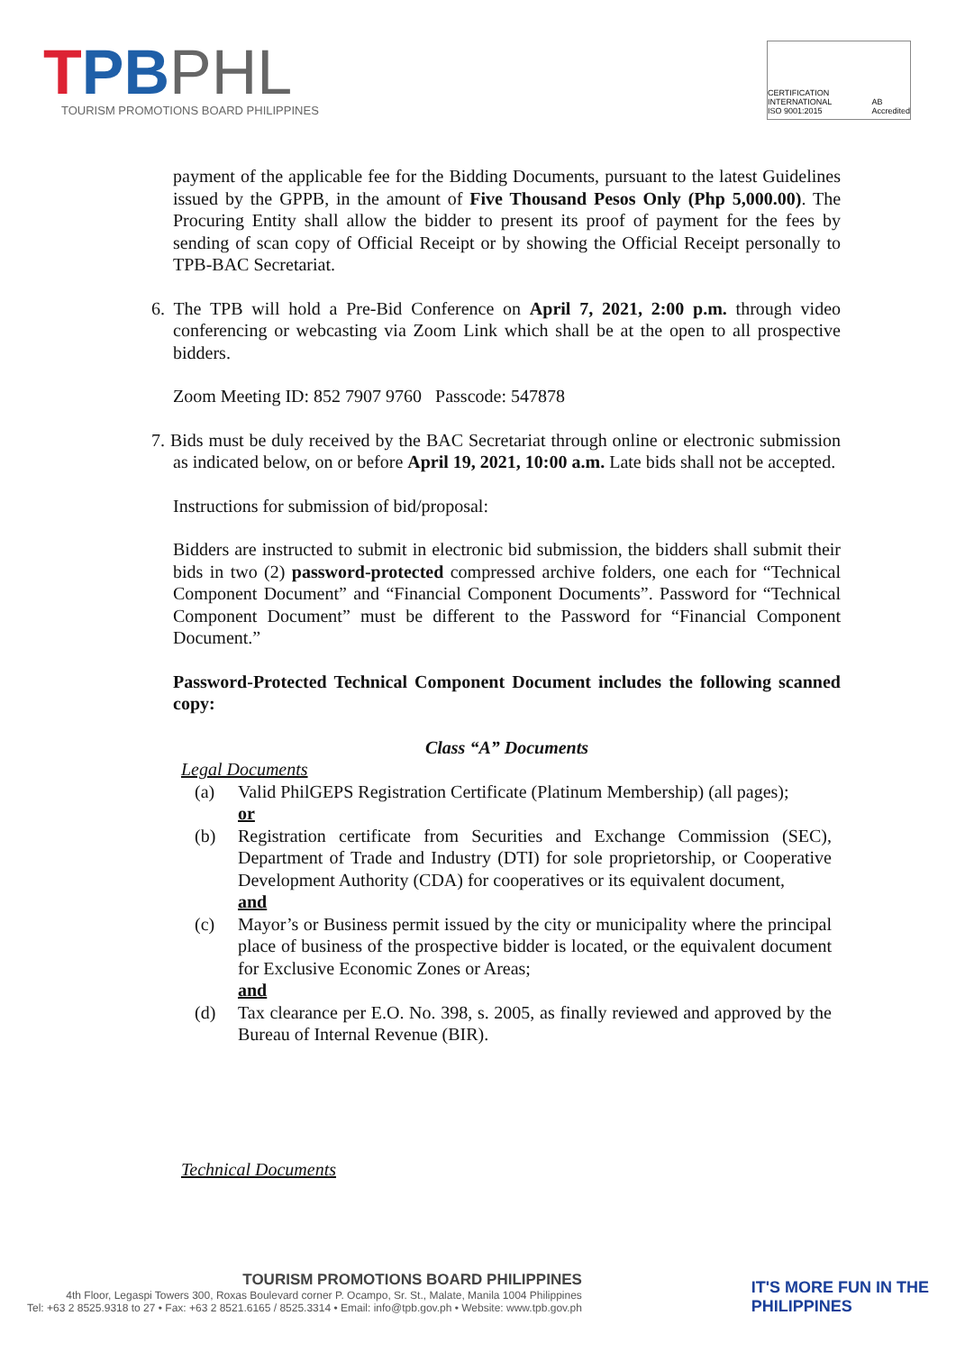TPBPHL
TOURISM PROMOTIONS BOARD PHILIPPINES
CERTIFICATION INTERNATIONAL
ISO 9001:2015 AB
Accredited
payment of the applicable fee for the Bidding Documents, pursuant to the latest Guidelines issued by the GPPB, in the amount of Five Thousand Pesos Only (Php 5,000.00). The Procuring Entity shall allow the bidder to present its proof of payment for the fees by sending of scan copy of Official Receipt or by showing the Official Receipt personally to TPB-BAC Secretariat.
6. The TPB will hold a Pre-Bid Conference on April 7, 2021, 2:00 p.m. through video conferencing or webcasting via Zoom Link which shall be at the open to all prospective bidders.
Zoom Meeting ID: 852 7907 9760 Passcode: 547878
7. Bids must be duly received by the BAC Secretariat through online or electronic submission as indicated below, on or before April 19, 2021, 10:00 a.m. Late bids shall not be accepted.
Instructions for submission of bid/proposal:
Bidders are instructed to submit in electronic bid submission, the bidders shall submit their bids in two (2) password-protected compressed archive folders, one each for “Technical Component Document” and “Financial Component Documents”. Password for “Technical Component Document” must be different to the Password for “Financial Component Document.”
Password-Protected Technical Component Document includes the following scanned copy:
Class “A” Documents
Legal Documents
(a) Valid PhilGEPS Registration Certificate (Platinum Membership) (all pages);
or
(b) Registration certificate from Securities and Exchange Commission (SEC), Department of Trade and Industry (DTI) for sole proprietorship, or Cooperative Development Authority (CDA) for cooperatives or its equivalent document,
and
(c) Mayor’s or Business permit issued by the city or municipality where the principal place of business of the prospective bidder is located, or the equivalent document for Exclusive Economic Zones or Areas;
and
(d) Tax clearance per E.O. No. 398, s. 2005, as finally reviewed and approved by the Bureau of Internal Revenue (BIR).
Technical Documents
TOURISM PROMOTIONS BOARD PHILIPPINES
4th Floor, Legaspi Towers 300, Roxas Boulevard corner P. Ocampo, Sr. St., Malate, Manila 1004 Philippines
Tel: +63 2 8525.9318 to 27 • Fax: +63 2 8521.6165 / 8525.3314 • Email: info@tpb.gov.ph • Website: www.tpb.gov.ph
IT'S MORE FUN IN THE
PHILIPPINES